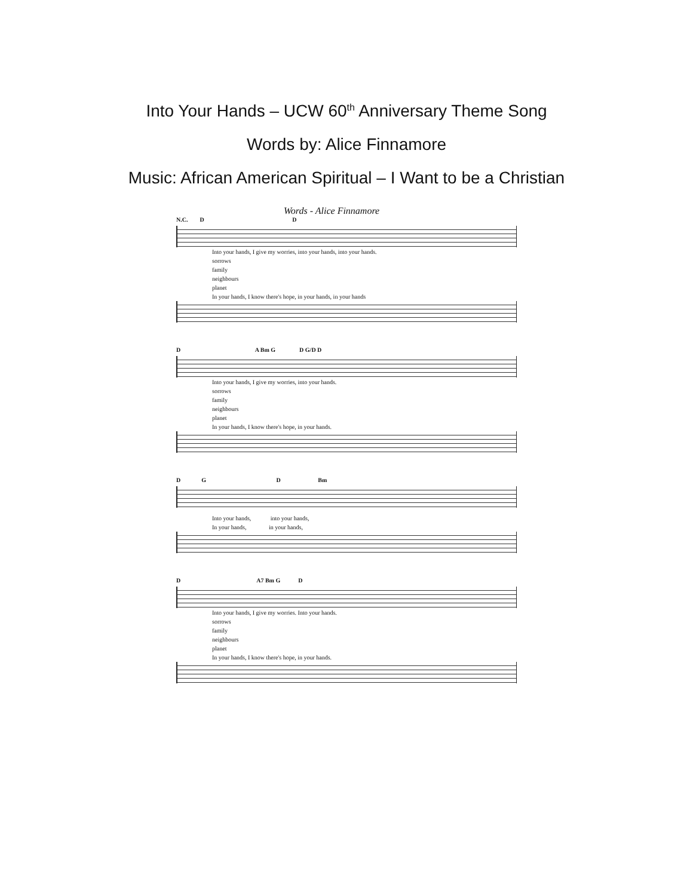Into Your Hands – UCW 60<sup>th</sup> Anniversary Theme Song
Words by: Alice Finnamore
Music: African American Spiritual – I Want to be a Christian
Words - Alice Finnamore
N.C. D D
Into your hands, I give my worries, into your hands, into your hands.
sorrows
family
neighbours
planet
In your hands, I know there's hope, in your hands, in your hands
D A Bm G D G/D D
Into your hands, I give my worries, into your hands.
sorrows
family
neighbours
planet
In your hands, I know there's hope, in your hands.
D G D Bm
Into your hands, into your hands,
In your hands, in your hands,
D A7 Bm G D
Into your hands, I give my worries. Into your hands.
sorrows
family
neighbours
planet
In your hands, I know there's hope, in your hands.